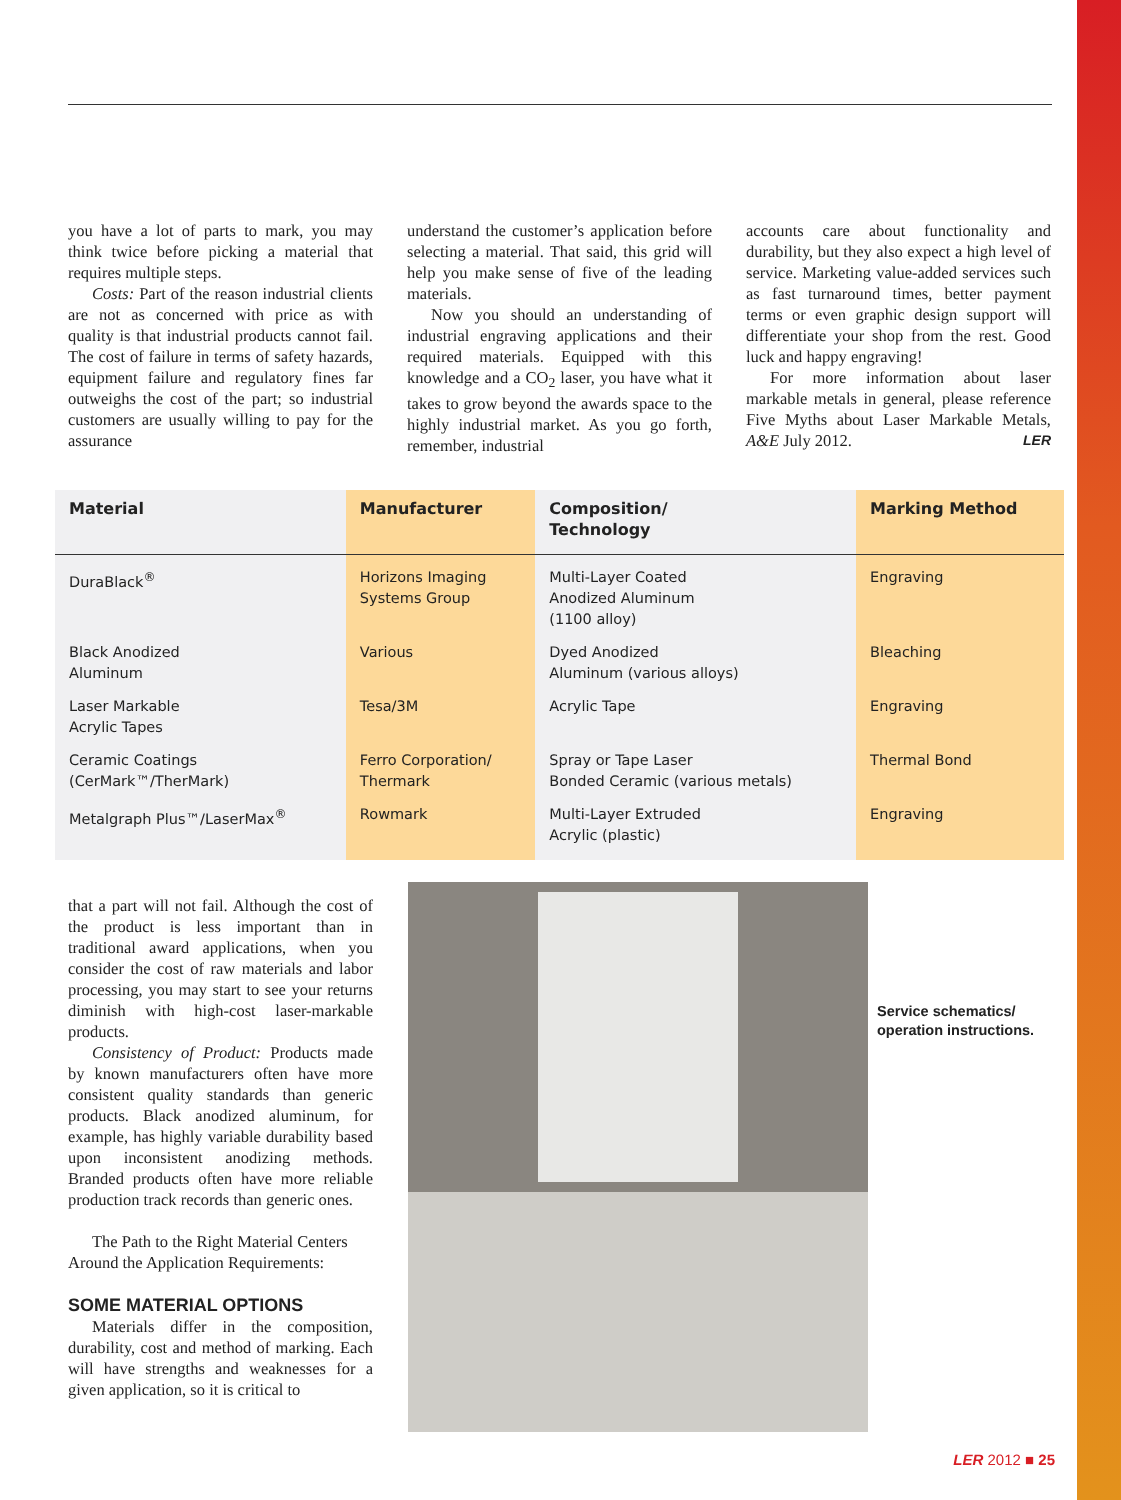you have a lot of parts to mark, you may think twice before picking a material that requires multiple steps.
Costs: Part of the reason industrial clients are not as concerned with price as with quality is that industrial products cannot fail. The cost of failure in terms of safety hazards, equipment failure and regulatory fines far outweighs the cost of the part; so industrial customers are usually willing to pay for the assurance
understand the customer’s application before selecting a material. That said, this grid will help you make sense of five of the leading materials.
Now you should an understanding of industrial engraving applications and their required materials. Equipped with this knowledge and a CO<sub>2</sub> laser, you have what it takes to grow beyond the awards space to the highly industrial market. As you go forth, remember, industrial
accounts care about functionality and durability, but they also expect a high level of service. Marketing value-added services such as fast turnaround times, better payment terms or even graphic design support will differentiate your shop from the rest. Good luck and happy engraving!
For more information about laser markable metals in general, please reference Five Myths about Laser Markable Metals, A&E July 2012. LER
| Material | Manufacturer | Composition/ Technology | Marking Method |
| --- | --- | --- | --- |
| DuraBlack<sup>®</sup> | Horizons Imaging Systems Group | Multi-Layer Coated Anodized Aluminum (1100 alloy) | Engraving |
| Black Anodized Aluminum | Various | Dyed Anodized Aluminum (various alloys) | Bleaching |
| Laser Markable Acrylic Tapes | Tesa/3M | Acrylic Tape | Engraving |
| Ceramic Coatings (CerMark™/TherMark) | Ferro Corporation/ Thermark | Spray or Tape Laser Bonded Ceramic (various metals) | Thermal Bond |
| Metalgraph Plus™/LaserMax<sup>®</sup> | Rowmark | Multi-Layer Extruded Acrylic (plastic) | Engraving |
that a part will not fail. Although the cost of the product is less important than in traditional award applications, when you consider the cost of raw materials and labor processing, you may start to see your returns diminish with high-cost laser-markable products.
Consistency of Product: Products made by known manufacturers often have more consistent quality standards than generic products. Black anodized aluminum, for example, has highly variable durability based upon inconsistent anodizing methods. Branded products often have more reliable production track records than generic ones.
The Path to the Right Material Centers Around the Application Requirements:
SOME MATERIAL OPTIONS
Materials differ in the composition, durability, cost and method of marking. Each will have strengths and weaknesses for a given application, so it is critical to
Service schematics/
operation instructions.
LER 2012 ■ 25